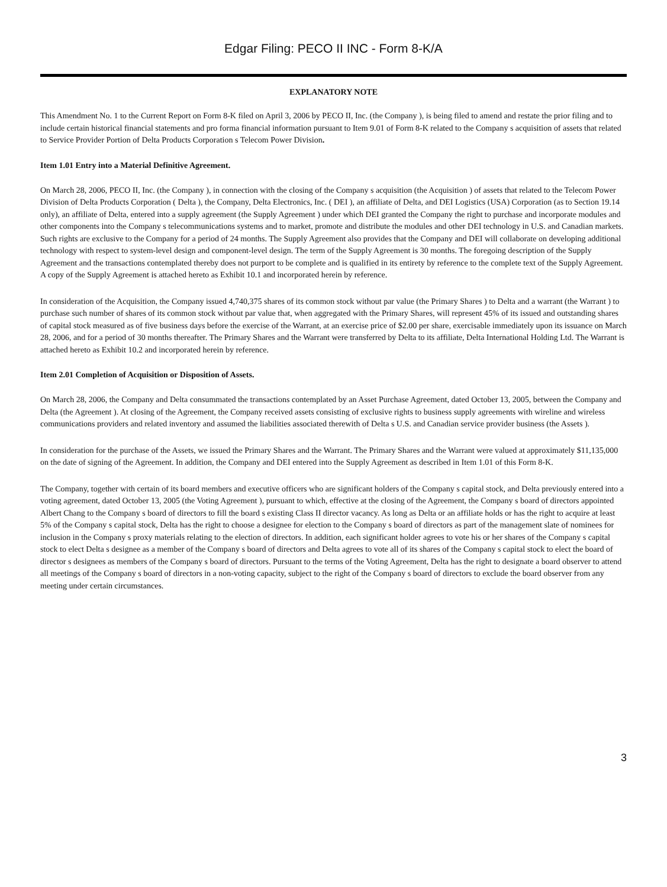Edgar Filing: PECO II INC - Form 8-K/A
EXPLANATORY NOTE
This Amendment No. 1 to the Current Report on Form 8-K filed on April 3, 2006 by PECO II, Inc. (the Company ), is being filed to amend and restate the prior filing and to include certain historical financial statements and pro forma financial information pursuant to Item 9.01 of Form 8-K related to the Company s acquisition of assets that related to Service Provider Portion of Delta Products Corporation s Telecom Power Division.
Item 1.01 Entry into a Material Definitive Agreement.
On March 28, 2006, PECO II, Inc. (the Company ), in connection with the closing of the Company s acquisition (the Acquisition ) of assets that related to the Telecom Power Division of Delta Products Corporation ( Delta ), the Company, Delta Electronics, Inc. ( DEI ), an affiliate of Delta, and DEI Logistics (USA) Corporation (as to Section 19.14 only), an affiliate of Delta, entered into a supply agreement (the Supply Agreement ) under which DEI granted the Company the right to purchase and incorporate modules and other components into the Company s telecommunications systems and to market, promote and distribute the modules and other DEI technology in U.S. and Canadian markets. Such rights are exclusive to the Company for a period of 24 months. The Supply Agreement also provides that the Company and DEI will collaborate on developing additional technology with respect to system-level design and component-level design. The term of the Supply Agreement is 30 months. The foregoing description of the Supply Agreement and the transactions contemplated thereby does not purport to be complete and is qualified in its entirety by reference to the complete text of the Supply Agreement. A copy of the Supply Agreement is attached hereto as Exhibit 10.1 and incorporated herein by reference.
In consideration of the Acquisition, the Company issued 4,740,375 shares of its common stock without par value (the Primary Shares ) to Delta and a warrant (the Warrant ) to purchase such number of shares of its common stock without par value that, when aggregated with the Primary Shares, will represent 45% of its issued and outstanding shares of capital stock measured as of five business days before the exercise of the Warrant, at an exercise price of $2.00 per share, exercisable immediately upon its issuance on March 28, 2006, and for a period of 30 months thereafter. The Primary Shares and the Warrant were transferred by Delta to its affiliate, Delta International Holding Ltd. The Warrant is attached hereto as Exhibit 10.2 and incorporated herein by reference.
Item 2.01 Completion of Acquisition or Disposition of Assets.
On March 28, 2006, the Company and Delta consummated the transactions contemplated by an Asset Purchase Agreement, dated October 13, 2005, between the Company and Delta (the Agreement ). At closing of the Agreement, the Company received assets consisting of exclusive rights to business supply agreements with wireline and wireless communications providers and related inventory and assumed the liabilities associated therewith of Delta s U.S. and Canadian service provider business (the Assets ).
In consideration for the purchase of the Assets, we issued the Primary Shares and the Warrant. The Primary Shares and the Warrant were valued at approximately $11,135,000 on the date of signing of the Agreement. In addition, the Company and DEI entered into the Supply Agreement as described in Item 1.01 of this Form 8-K.
The Company, together with certain of its board members and executive officers who are significant holders of the Company s capital stock, and Delta previously entered into a voting agreement, dated October 13, 2005 (the Voting Agreement ), pursuant to which, effective at the closing of the Agreement, the Company s board of directors appointed Albert Chang to the Company s board of directors to fill the board s existing Class II director vacancy. As long as Delta or an affiliate holds or has the right to acquire at least 5% of the Company s capital stock, Delta has the right to choose a designee for election to the Company s board of directors as part of the management slate of nominees for inclusion in the Company s proxy materials relating to the election of directors. In addition, each significant holder agrees to vote his or her shares of the Company s capital stock to elect Delta s designee as a member of the Company s board of directors and Delta agrees to vote all of its shares of the Company s capital stock to elect the board of director s designees as members of the Company s board of directors. Pursuant to the terms of the Voting Agreement, Delta has the right to designate a board observer to attend all meetings of the Company s board of directors in a non-voting capacity, subject to the right of the Company s board of directors to exclude the board observer from any meeting under certain circumstances.
3